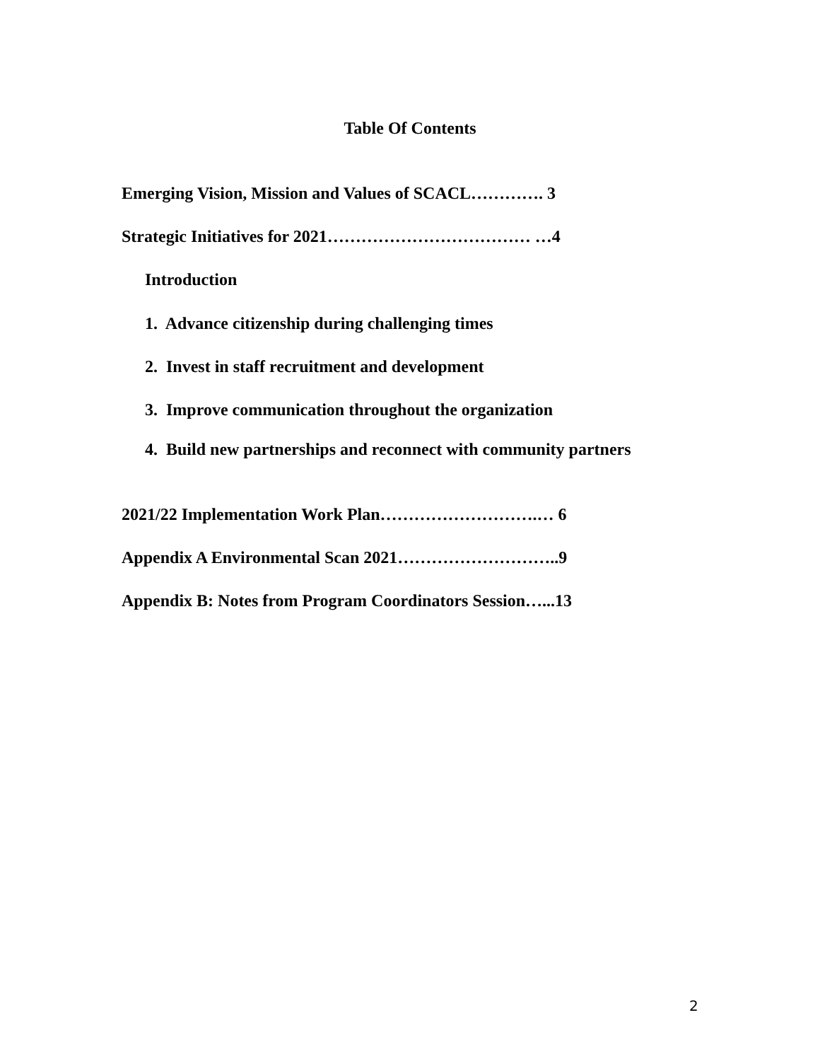Table Of Contents
Emerging Vision, Mission and Values of SCACL…………. 3
Strategic Initiatives for 2021……………………………… …4
Introduction
1. Advance citizenship during challenging times
2. Invest in staff recruitment and development
3. Improve communication throughout the organization
4. Build new partnerships and reconnect with community partners
2021/22 Implementation Work Plan……………………….… 6
Appendix A Environmental Scan 2021………………………..9
Appendix B: Notes from Program Coordinators Session…...13
2